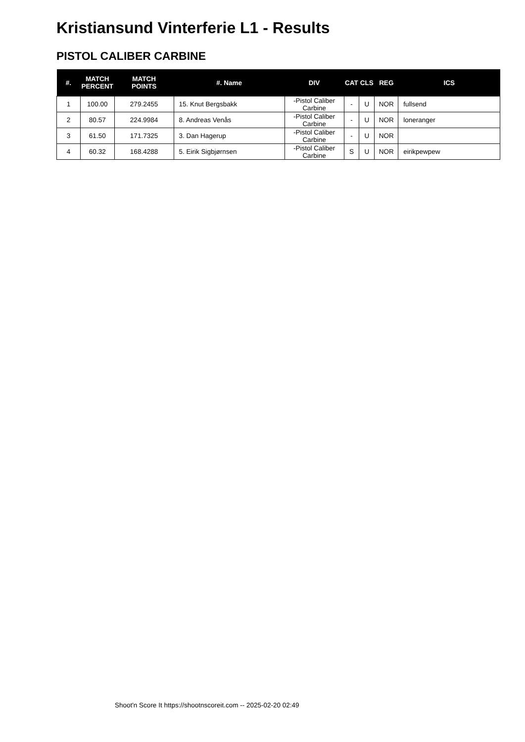Kristiansund Vinterferie L1 - Results
PISTOL CALIBER CARBINE
| #. | MATCH PERCENT | MATCH POINTS | #. Name | DIV | CAT | CLS | REG | ICS |
| --- | --- | --- | --- | --- | --- | --- | --- | --- |
| 1 | 100.00 | 279.2455 | 15. Knut Bergsbakk | -Pistol Caliber Carbine | - | U | NOR | fullsend |
| 2 | 80.57 | 224.9984 | 8. Andreas Venås | -Pistol Caliber Carbine | - | U | NOR | loneranger |
| 3 | 61.50 | 171.7325 | 3. Dan Hagerup | -Pistol Caliber Carbine | - | U | NOR | |
| 4 | 60.32 | 168.4288 | 5. Eirik Sigbjørnsen | -Pistol Caliber Carbine | S | U | NOR | eirikpewpew |
Shoot'n Score It https://shootnscoreit.com -- 2025-02-20 02:49